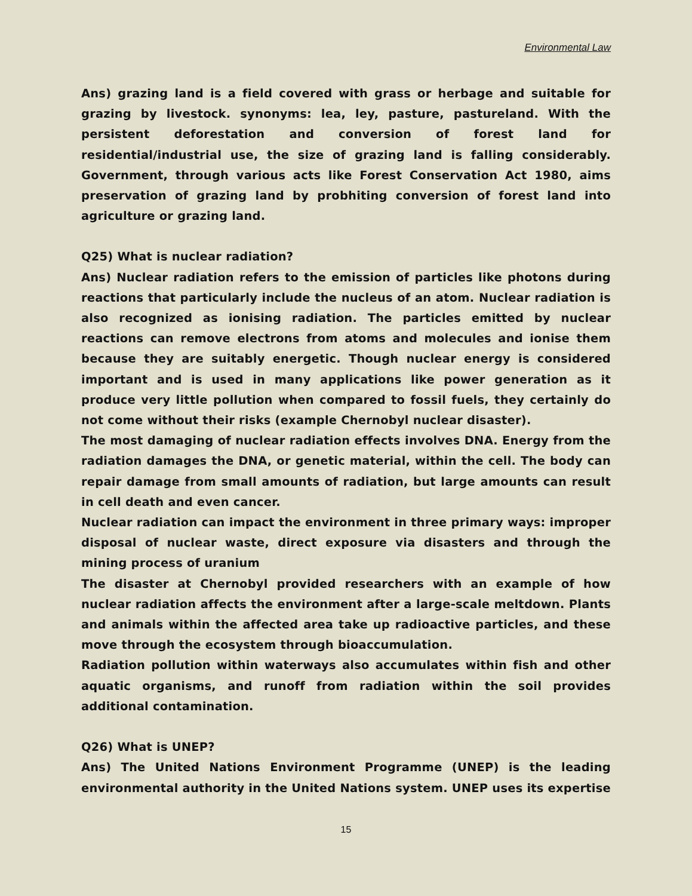Environmental Law
Ans) grazing land is a field covered with grass or herbage and suitable for grazing by livestock. synonyms: lea, ley, pasture, pastureland. With the persistent deforestation and conversion of forest land for residential/industrial use, the size of grazing land is falling considerably. Government, through various acts like Forest Conservation Act 1980, aims preservation of grazing land by probhiting conversion of forest land into agriculture or grazing land.
Q25) What is nuclear radiation?
Ans) Nuclear radiation refers to the emission of particles like photons during reactions that particularly include the nucleus of an atom. Nuclear radiation is also recognized as ionising radiation. The particles emitted by nuclear reactions can remove electrons from atoms and molecules and ionise them because they are suitably energetic. Though nuclear energy is considered important and is used in many applications like power generation as it produce very little pollution when compared to fossil fuels, they certainly do not come without their risks (example Chernobyl nuclear disaster).
The most damaging of nuclear radiation effects involves DNA. Energy from the radiation damages the DNA, or genetic material, within the cell. The body can repair damage from small amounts of radiation, but large amounts can result in cell death and even cancer.
Nuclear radiation can impact the environment in three primary ways: improper disposal of nuclear waste, direct exposure via disasters and through the mining process of uranium
The disaster at Chernobyl provided researchers with an example of how nuclear radiation affects the environment after a large-scale meltdown. Plants and animals within the affected area take up radioactive particles, and these move through the ecosystem through bioaccumulation.
Radiation pollution within waterways also accumulates within fish and other aquatic organisms, and runoff from radiation within the soil provides additional contamination.
Q26) What is UNEP?
Ans) The United Nations Environment Programme (UNEP) is the leading environmental authority in the United Nations system. UNEP uses its expertise
15